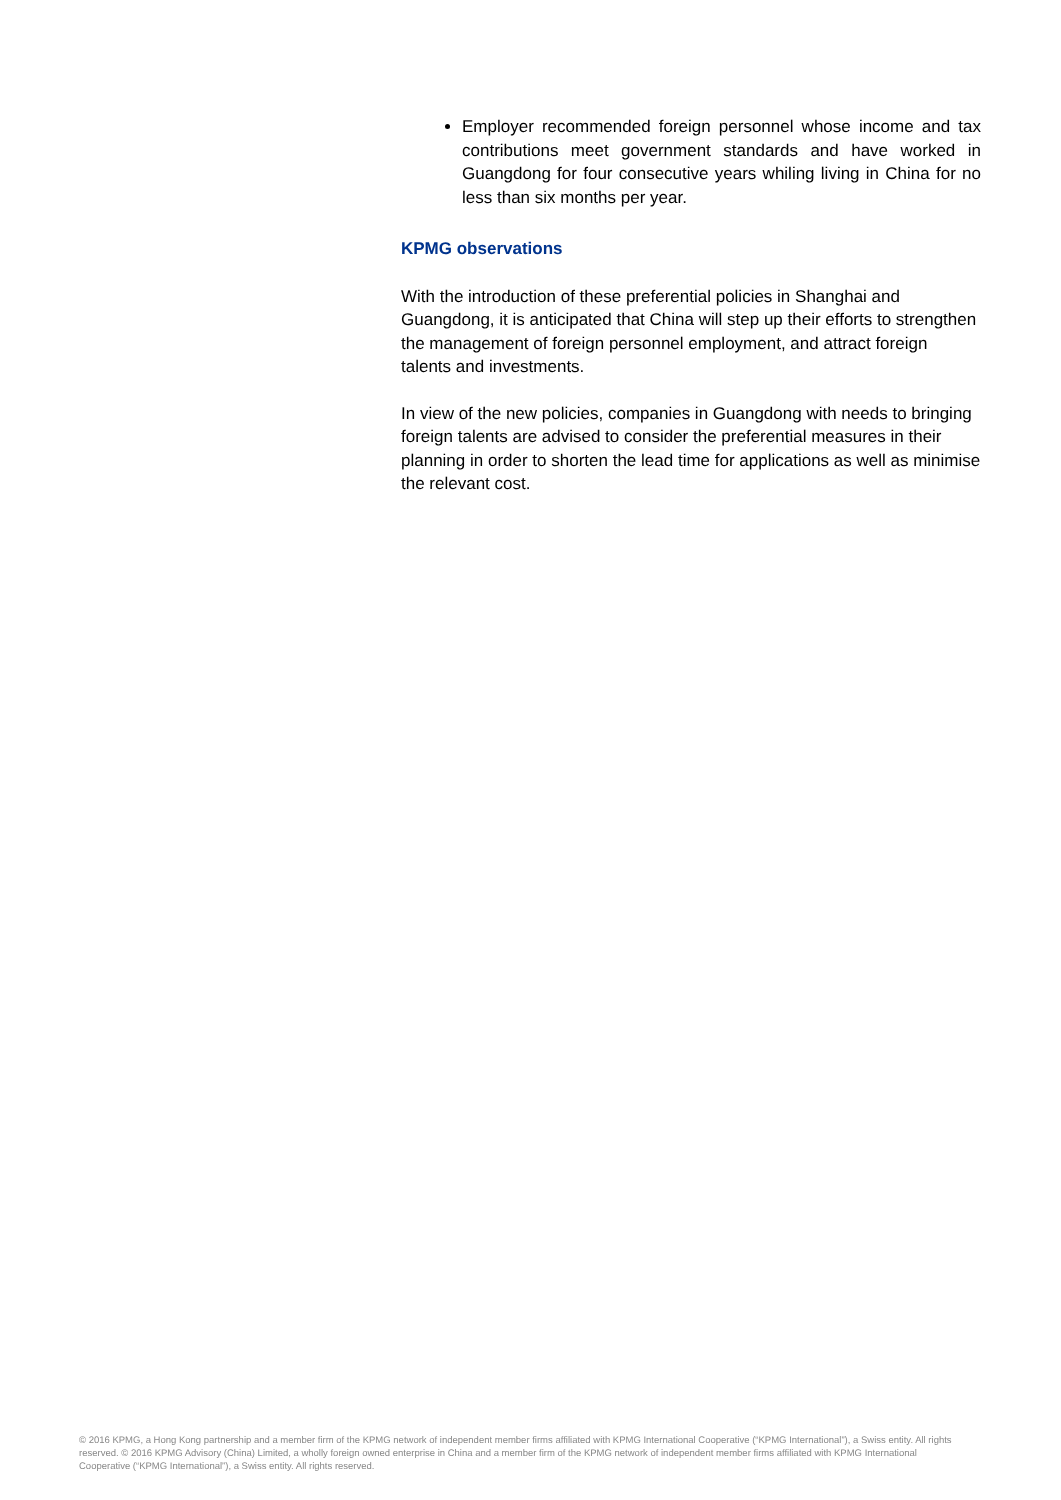Employer recommended foreign personnel whose income and tax contributions meet government standards and have worked in Guangdong for four consecutive years whiling living in China for no less than six months per year.
KPMG observations
With the introduction of these preferential policies in Shanghai and Guangdong, it is anticipated that China will step up their efforts to strengthen the management of foreign personnel employment, and attract foreign talents and investments.
In view of the new policies, companies in Guangdong with needs to bringing foreign talents are advised to consider the preferential measures in their planning in order to shorten the lead time for applications as well as minimise the relevant cost.
© 2016 KPMG, a Hong Kong partnership and a member firm of the KPMG network of independent member firms affiliated with KPMG International Cooperative (“KPMG International”), a Swiss entity. All rights reserved. © 2016 KPMG Advisory (China) Limited, a wholly foreign owned enterprise in China and a member firm of the KPMG network of independent member firms affiliated with KPMG International Cooperative (“KPMG International”), a Swiss entity. All rights reserved.